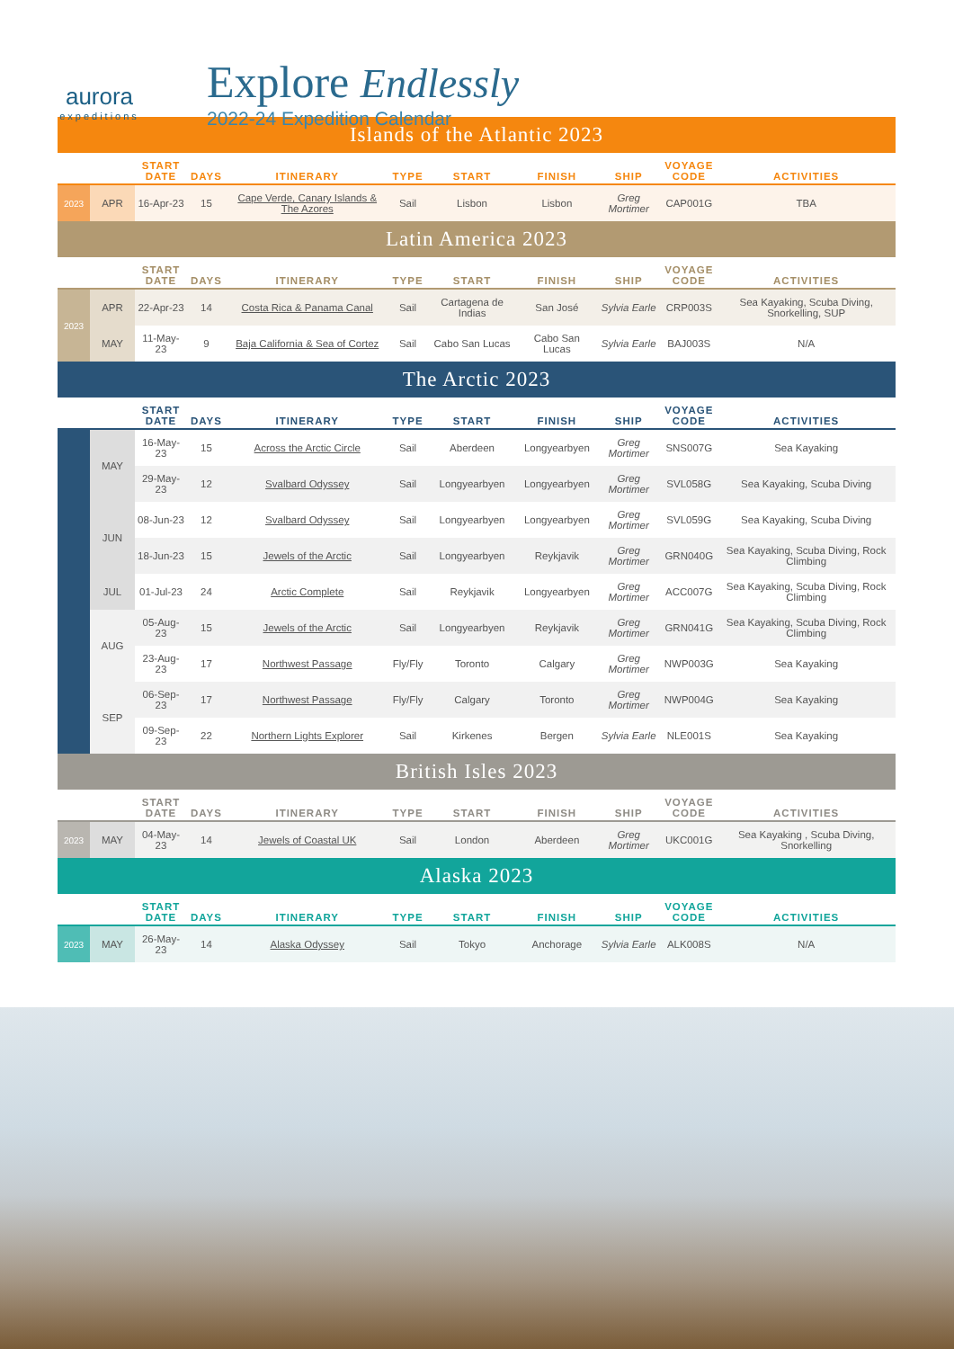aurora
expeditions
Explore Endlessly
2022-24 Expedition Calendar
| Islands of the Atlantic 2023 | | | | | | | | | | |
| | | START DATE | DAYS | ITINERARY | TYPE | START | FINISH | SHIP | VOYAGE CODE | ACTIVITIES |
| 2023 | APR | 16-Apr-23 | 15 | Cape Verde, Canary Islands & The Azores | Sail | Lisbon | Lisbon | Greg Mortimer | CAP001G | TBA |
| Latin America 2023 | | | | | | | | | | |
| | | START DATE | DAYS | ITINERARY | TYPE | START | FINISH | SHIP | VOYAGE CODE | ACTIVITIES |
| 2023 | APR | 22-Apr-23 | 14 | Costa Rica & Panama Canal | Sail | Cartagena de Indias | San José | Sylvia Earle | CRP003S | Sea Kayaking, Scuba Diving, Snorkelling, SUP |
| | MAY | 11-May-23 | 9 | Baja California & Sea of Cortez | Sail | Cabo San Lucas | Cabo San Lucas | Sylvia Earle | BAJ003S | N/A |
| The Arctic 2023 | | | | | | | | | | |
| | | START DATE | DAYS | ITINERARY | TYPE | START | FINISH | SHIP | VOYAGE CODE | ACTIVITIES |
| | MAY | 16-May-23 | 15 | Across the Arctic Circle | Sail | Aberdeen | Longyearbyen | Greg Mortimer | SNS007G | Sea Kayaking |
| | | 29-May-23 | 12 | Svalbard Odyssey | Sail | Longyearbyen | Longyearbyen | Greg Mortimer | SVL058G | Sea Kayaking, Scuba Diving |
| | JUN | 08-Jun-23 | 12 | Svalbard Odyssey | Sail | Longyearbyen | Longyearbyen | Greg Mortimer | SVL059G | Sea Kayaking, Scuba Diving |
| | | 18-Jun-23 | 15 | Jewels of the Arctic | Sail | Longyearbyen | Reykjavik | Greg Mortimer | GRN040G | Sea Kayaking, Scuba Diving, Rock Climbing |
| | JUL | 01-Jul-23 | 24 | Arctic Complete | Sail | Reykjavik | Longyearbyen | Greg Mortimer | ACC007G | Sea Kayaking, Scuba Diving, Rock Climbing |
| | AUG | 05-Aug-23 | 15 | Jewels of the Arctic | Sail | Longyearbyen | Reykjavik | Greg Mortimer | GRN041G | Sea Kayaking, Scuba Diving, Rock Climbing |
| | | 23-Aug-23 | 17 | Northwest Passage | Fly/Fly | Toronto | Calgary | Greg Mortimer | NWP003G | Sea Kayaking |
| | SEP | 06-Sep-23 | 17 | Northwest Passage | Fly/Fly | Calgary | Toronto | Greg Mortimer | NWP004G | Sea Kayaking |
| | | 09-Sep-23 | 22 | Northern Lights Explorer | Sail | Kirkenes | Bergen | Sylvia Earle | NLE001S | Sea Kayaking |
| British Isles 2023 | | | | | | | | | | |
| | | START DATE | DAYS | ITINERARY | TYPE | START | FINISH | SHIP | VOYAGE CODE | ACTIVITIES |
| 2023 | MAY | 04-May-23 | 14 | Jewels of Coastal UK | Sail | London | Aberdeen | Greg Mortimer | UKC001G | Sea Kayaking , Scuba Diving, Snorkelling |
| Alaska 2023 | | | | | | | | | | |
| | | START DATE | DAYS | ITINERARY | TYPE | START | FINISH | SHIP | VOYAGE CODE | ACTIVITIES |
| 2023 | MAY | 26-May-23 | 14 | Alaska Odyssey | Sail | Tokyo | Anchorage | Sylvia Earle | ALK008S | N/A |